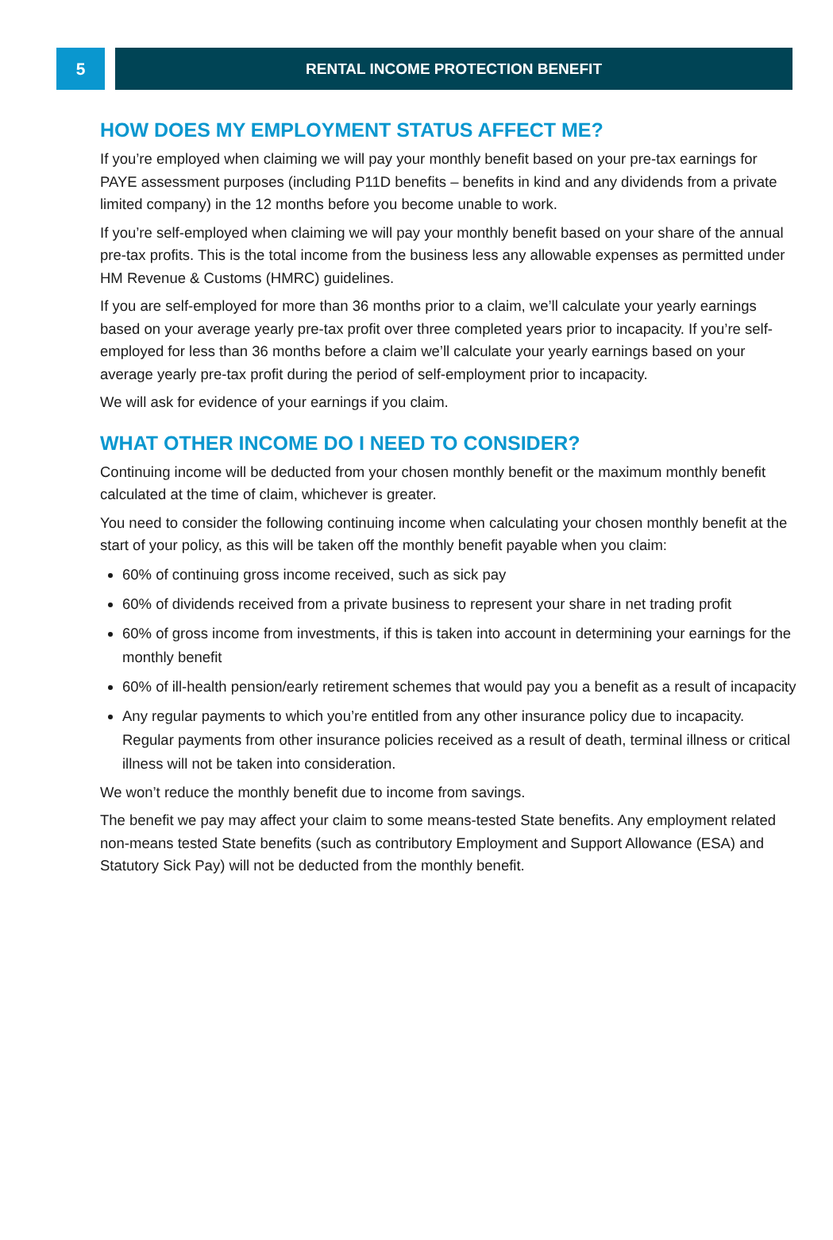5 RENTAL INCOME PROTECTION BENEFIT
HOW DOES MY EMPLOYMENT STATUS AFFECT ME?
If you’re employed when claiming we will pay your monthly benefit based on your pre-tax earnings for PAYE assessment purposes (including P11D benefits – benefits in kind and any dividends from a private limited company) in the 12 months before you become unable to work.
If you’re self-employed when claiming we will pay your monthly benefit based on your share of the annual pre-tax profits. This is the total income from the business less any allowable expenses as permitted under HM Revenue & Customs (HMRC) guidelines.
If you are self-employed for more than 36 months prior to a claim, we’ll calculate your yearly earnings based on your average yearly pre-tax profit over three completed years prior to incapacity. If you’re self-employed for less than 36 months before a claim we’ll calculate your yearly earnings based on your average yearly pre-tax profit during the period of self-employment prior to incapacity.
We will ask for evidence of your earnings if you claim.
WHAT OTHER INCOME DO I NEED TO CONSIDER?
Continuing income will be deducted from your chosen monthly benefit or the maximum monthly benefit calculated at the time of claim, whichever is greater.
You need to consider the following continuing income when calculating your chosen monthly benefit at the start of your policy, as this will be taken off the monthly benefit payable when you claim:
60% of continuing gross income received, such as sick pay
60% of dividends received from a private business to represent your share in net trading profit
60% of gross income from investments, if this is taken into account in determining your earnings for the monthly benefit
60% of ill-health pension/early retirement schemes that would pay you a benefit as a result of incapacity
Any regular payments to which you’re entitled from any other insurance policy due to incapacity. Regular payments from other insurance policies received as a result of death, terminal illness or critical illness will not be taken into consideration.
We won’t reduce the monthly benefit due to income from savings.
The benefit we pay may affect your claim to some means-tested State benefits. Any employment related non-means tested State benefits (such as contributory Employment and Support Allowance (ESA) and Statutory Sick Pay) will not be deducted from the monthly benefit.